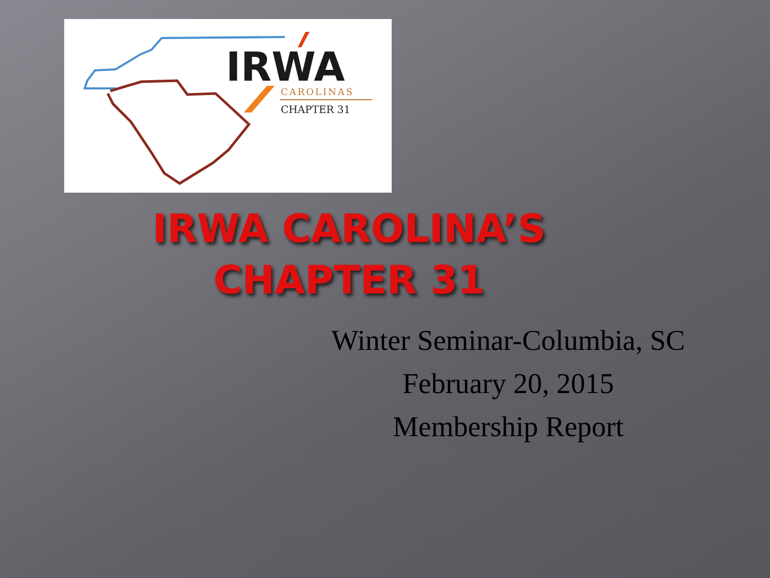IRWA
CAROLINAS
CHAPTER 31
IRWA CAROLINA’S
CHAPTER 31
Winter Seminar-Columbia, SC
February 20, 2015
Membership Report